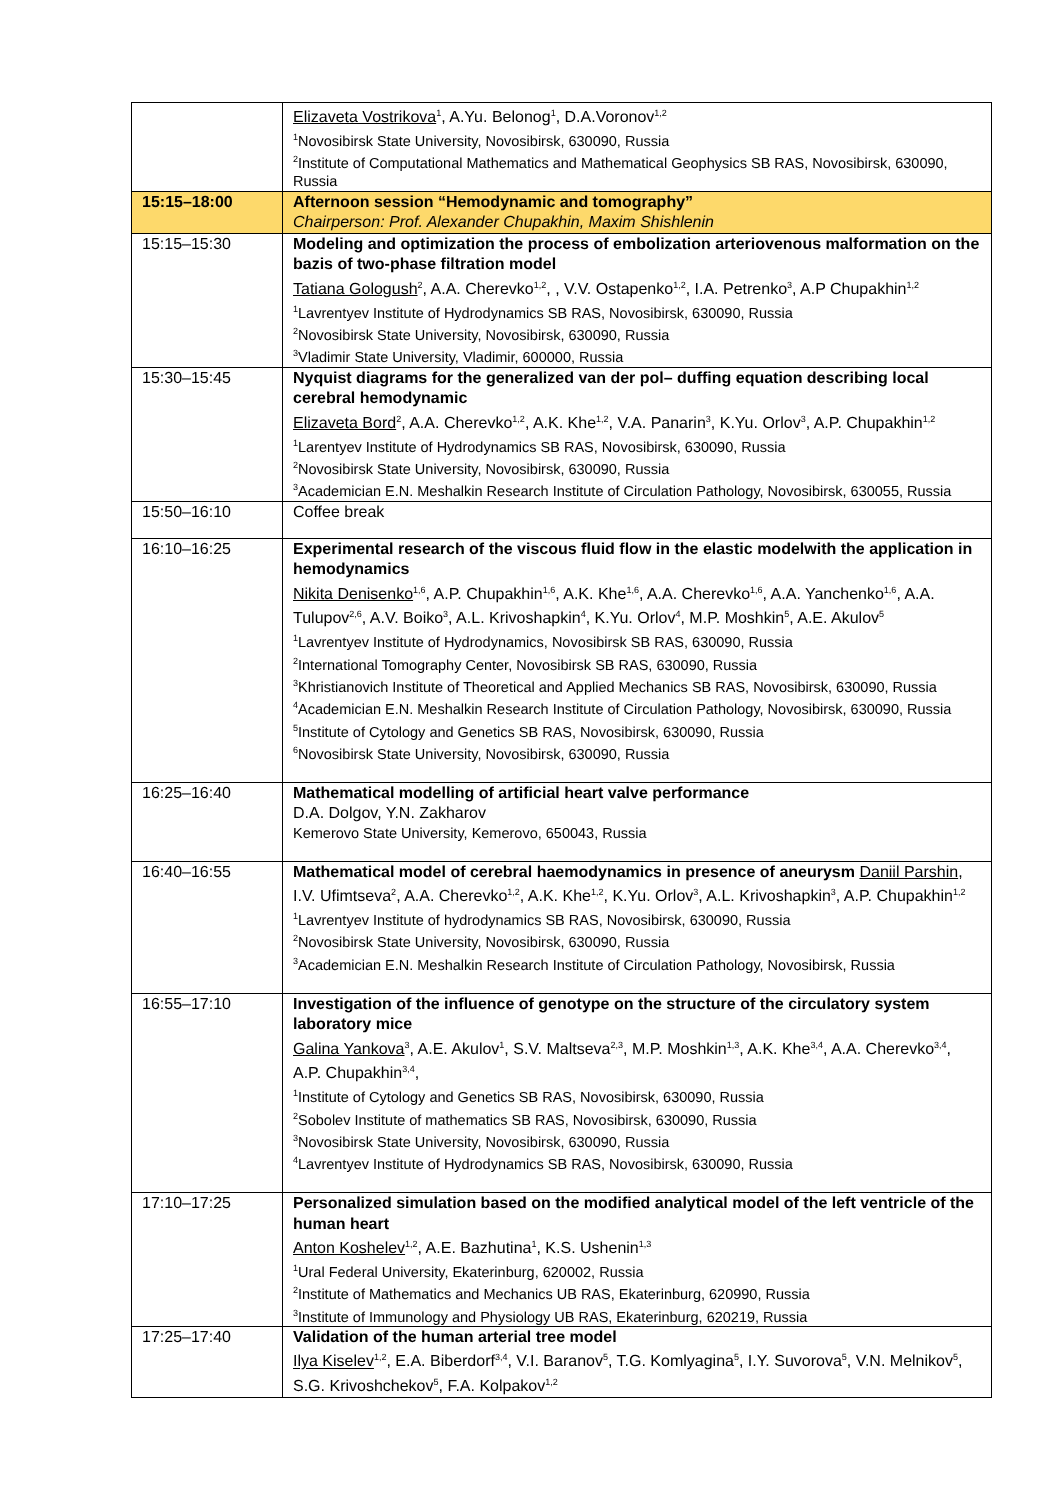| | Elizaveta Vostrikova<sup>1</sup>, A.Yu. Belonog<sup>1</sup>, D.A.Voronov<sup>1,2</sup> <sup>1</sup> Novosibirsk State University, Novosibirsk, 630090, Russia <sup>2</sup> Institute of Computational Mathematics and Mathematical Geophysics SB RAS, Novosibirsk, 630090, Russia |
| 15:15–18:00 | Afternoon session “Hemodynamic and tomography” Chairperson: Prof. Alexander Chupakhin, Maxim Shishlenin |
| 15:15–15:30 | Modeling and optimization the process of embolization arteriovenous malformation on the bazis of two-phase filtration model Tatiana Gologush<sup>2</sup>, A.A. Cherevko<sup>1,2</sup>, , V.V. Ostapenko<sup>1,2</sup>, I.A. Petrenko<sup>3</sup>, A.P Chupakhin<sup>1,2</sup> <sup>1</sup> Lavrentyev Institute of Hydrodynamics SB RAS, Novosibirsk, 630090, Russia <sup>2</sup> Novosibirsk State University, Novosibirsk, 630090, Russia <sup>3</sup> Vladimir State University, Vladimir, 600000, Russia |
| 15:30–15:45 | Nyquist diagrams for the generalized van der pol– duffing equation describing local cerebral hemodynamic Elizaveta Bord<sup>2</sup>, A.A. Cherevko<sup>1,2</sup>, A.K. Khe<sup>1,2</sup>, V.A. Panarin<sup>3</sup>, K.Yu. Orlov<sup>3</sup>, A.P. Chupakhin<sup>1,2</sup> <sup>1</sup> Larentyev Institute of Hydrodynamics SB RAS, Novosibirsk, 630090, Russia <sup>2</sup> Novosibirsk State University, Novosibirsk, 630090, Russia <sup>3</sup> Academician E.N. Meshalkin Research Institute of Circulation Pathology, Novosibirsk, 630055, Russia |
| 15:50–16:10 | Coffee break |
| 16:10–16:25 | Experimental research of the viscous fluid flow in the elastic modelwith the application in hemodynamics Nikita Denisenko<sup>1,6</sup>, A.P. Chupakhin<sup>1,6</sup>, A.K. Khe<sup>1,6</sup>, A.A. Cherevko<sup>1,6</sup>, A.A. Yanchenko<sup>1,6</sup>, A.A. Tulupov<sup>2,6</sup>, A.V. Boiko<sup>3</sup>, A.L. Krivoshapkin<sup>4</sup>, K.Yu. Orlov<sup>4</sup>, M.P. Moshkin<sup>5</sup>, A.E. Akulov<sup>5</sup> <sup>1</sup> Lavrentyev Institute of Hydrodynamics, Novosibirsk SB RAS, 630090, Russia <sup>2</sup> International Tomography Center, Novosibirsk SB RAS, 630090, Russia <sup>3</sup> Khristianovich Institute of Theoretical and Applied Mechanics SB RAS, Novosibirsk, 630090, Russia <sup>4</sup> Academician E.N. Meshalkin Research Institute of Circulation Pathology, Novosibirsk, 630090, Russia <sup>5</sup> Institute of Cytology and Genetics SB RAS, Novosibirsk, 630090, Russia <sup>6</sup> Novosibirsk State University, Novosibirsk, 630090, Russia |
| 16:25–16:40 | Mathematical modelling of artificial heart valve performance D.A. Dolgov, Y.N. Zakharov Kemerovo State University, Kemerovo, 650043, Russia |
| 16:40–16:55 | Mathematical model of cerebral haemodynamics in presence of aneurysm Daniil Parshin , I.V. Ufimtseva<sup>2</sup>, A.A. Cherevko<sup>1,2</sup>, A.K. Khe<sup>1,2</sup>, K.Yu. Orlov<sup>3</sup>, A.L. Krivoshapkin<sup>3</sup>, A.P. Chupakhin<sup>1,2</sup> <sup>1</sup> Lavrentyev Institute of hydrodynamics SB RAS, Novosibirsk, 630090, Russia <sup>2</sup> Novosibirsk State University, Novosibirsk, 630090, Russia <sup>3</sup> Academician E.N. Meshalkin Research Institute of Circulation Pathology, Novosibirsk, Russia |
| 16:55–17:10 | Investigation of the influence of genotype on the structure of the circulatory system laboratory mice Galina Yankova<sup>3</sup>, A.E. Akulov<sup>1</sup>, S.V. Maltseva<sup>2,3</sup>, M.P. Moshkin<sup>1,3</sup>, A.K. Khe<sup>3,4</sup>, A.A. Cherevko<sup>3,4</sup>, A.P. Chupakhin<sup>3,4</sup>, <sup>1</sup> Institute of Cytology and Genetics SB RAS, Novosibirsk, 630090, Russia <sup>2</sup> Sobolev Institute of mathematics SB RAS, Novosibirsk, 630090, Russia <sup>3</sup> Novosibirsk State University, Novosibirsk, 630090, Russia <sup>4</sup> Lavrentyev Institute of Hydrodynamics SB RAS, Novosibirsk, 630090, Russia |
| 17:10–17:25 | Personalized simulation based on the modified analytical model of the left ventricle of the human heart Anton Koshelev<sup>1,2</sup>, A.E. Bazhutina<sup>1</sup>, K.S. Ushenin<sup>1,3</sup> <sup>1</sup> Ural Federal University, Ekaterinburg, 620002, Russia <sup>2</sup> Institute of Mathematics and Mechanics UB RAS, Ekaterinburg, 620990, Russia <sup>3</sup> Institute of Immunology and Physiology UB RAS, Ekaterinburg, 620219, Russia |
| 17:25–17:40 | Validation of the human arterial tree model Ilya Kiselev<sup>1,2</sup>, E.A. Biberdorf<sup>3,4</sup>, V.I. Baranov<sup>5</sup>, T.G. Komlyagina<sup>5</sup>, I.Y. Suvorova<sup>5</sup>, V.N. Melnikov<sup>5</sup>, S.G. Krivoshchekov<sup>5</sup>, F.A. Kolpakov<sup>1,2</sup> |